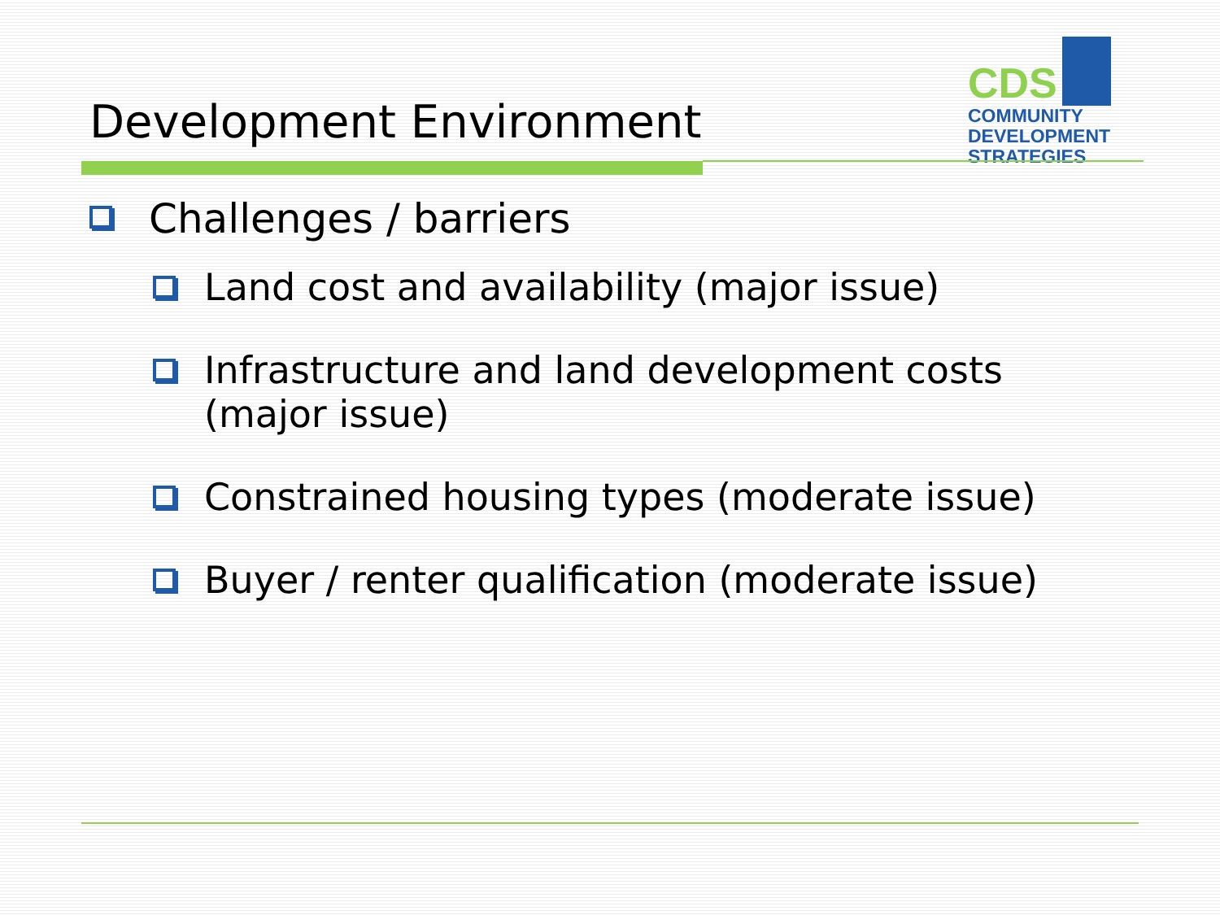Development Environment
CDS
COMMUNITY
DEVELOPMENT
STRATEGIES
Challenges / barriers
Land cost and availability (major issue)
Infrastructure and land development costs (major issue)
Constrained housing types (moderate issue)
Buyer / renter qualification (moderate issue)